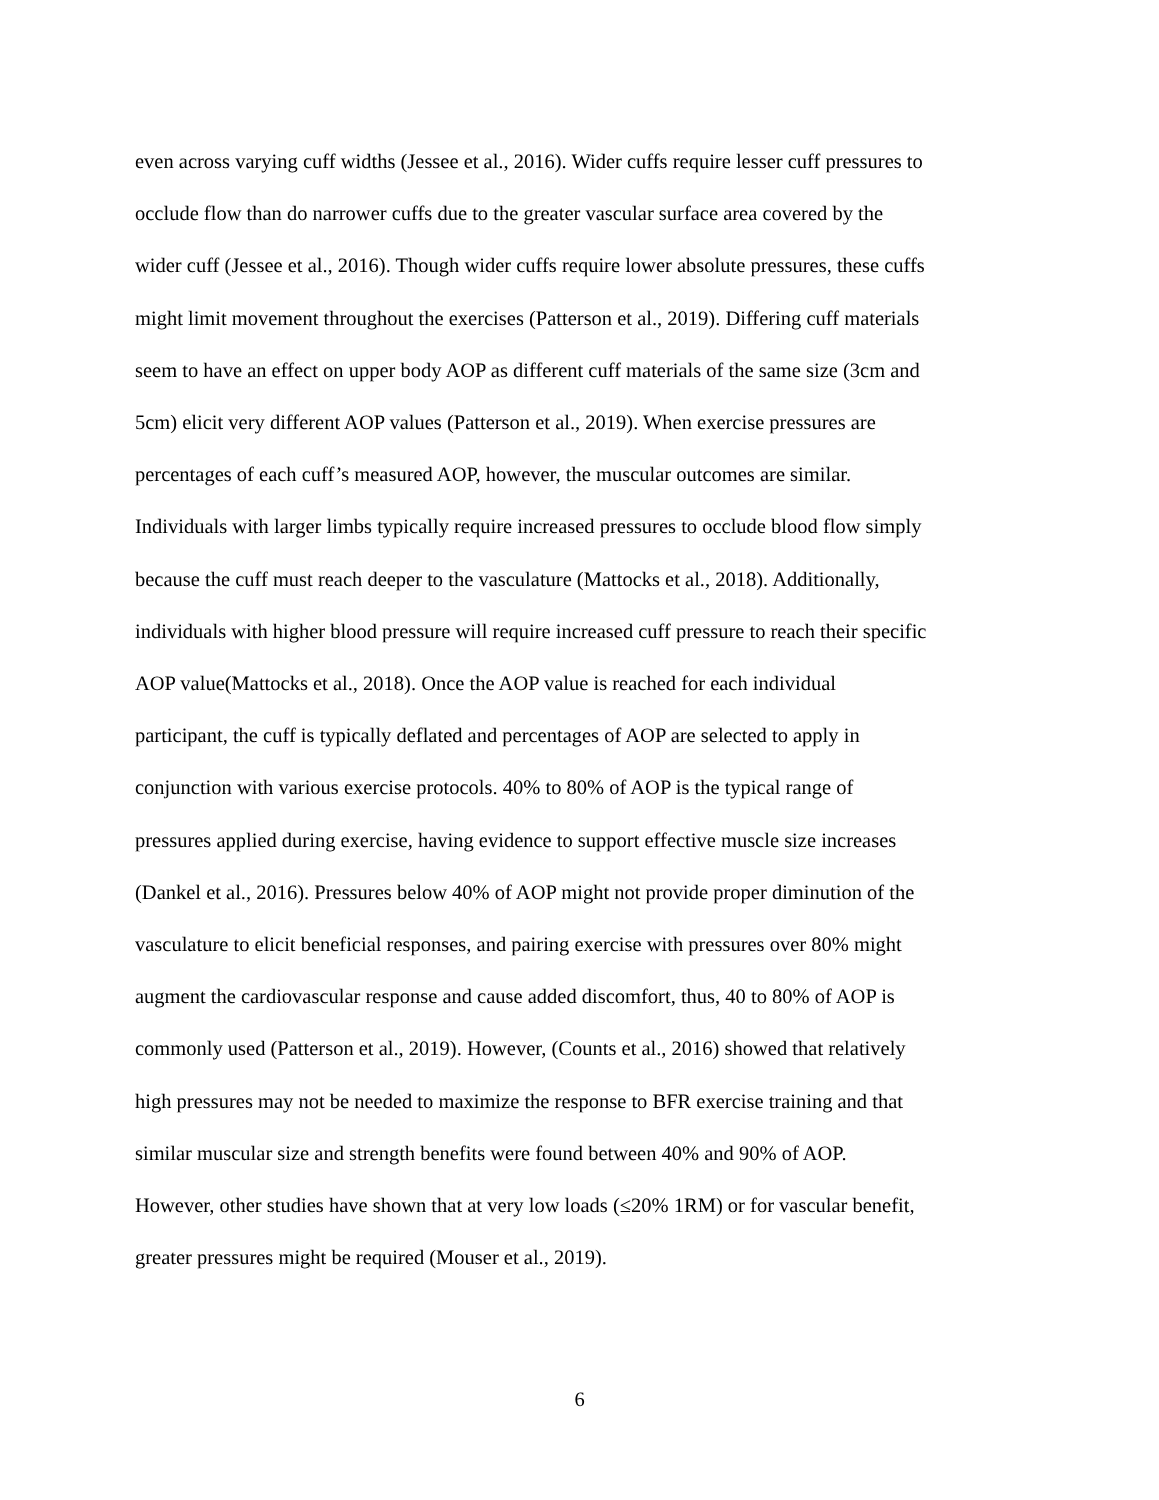even across varying cuff widths (Jessee et al., 2016). Wider cuffs require lesser cuff pressures to
occlude flow than do narrower cuffs due to the greater vascular surface area covered by the
wider cuff (Jessee et al., 2016). Though wider cuffs require lower absolute pressures, these cuffs
might limit movement throughout the exercises (Patterson et al., 2019). Differing cuff materials
seem to have an effect on upper body AOP as different cuff materials of the same size (3cm and
5cm) elicit very different AOP values (Patterson et al., 2019). When exercise pressures are
percentages of each cuff’s measured AOP, however, the muscular outcomes are similar.
Individuals with larger limbs typically require increased pressures to occlude blood flow simply
because the cuff must reach deeper to the vasculature (Mattocks et al., 2018). Additionally,
individuals with higher blood pressure will require increased cuff pressure to reach their specific
AOP value(Mattocks et al., 2018). Once the AOP value is reached for each individual
participant, the cuff is typically deflated and percentages of AOP are selected to apply in
conjunction with various exercise protocols. 40% to 80% of AOP is the typical range of
pressures applied during exercise, having evidence to support effective muscle size increases
(Dankel et al., 2016). Pressures below 40% of AOP might not provide proper diminution of the
vasculature to elicit beneficial responses, and pairing exercise with pressures over 80% might
augment the cardiovascular response and cause added discomfort, thus, 40 to 80% of AOP is
commonly used (Patterson et al., 2019). However, (Counts et al., 2016) showed that relatively
high pressures may not be needed to maximize the response to BFR exercise training and that
similar muscular size and strength benefits were found between 40% and 90% of AOP.
However, other studies have shown that at very low loads (≤20% 1RM) or for vascular benefit,
greater pressures might be required (Mouser et al., 2019).
6